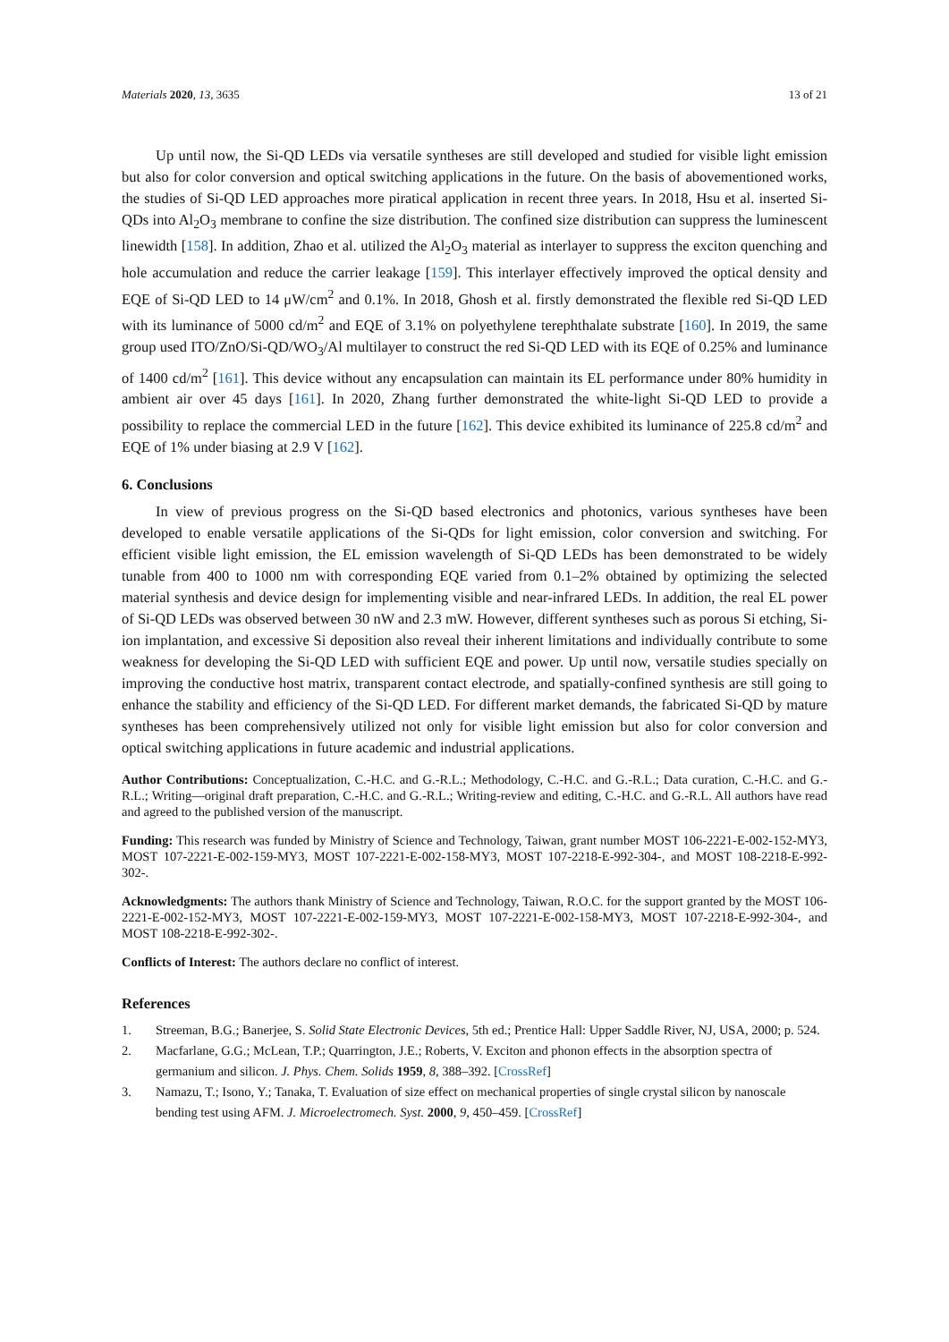Materials 2020, 13, 3635 13 of 21
Up until now, the Si-QD LEDs via versatile syntheses are still developed and studied for visible light emission but also for color conversion and optical switching applications in the future. On the basis of abovementioned works, the studies of Si-QD LED approaches more piratical application in recent three years. In 2018, Hsu et al. inserted Si-QDs into Al<sub>2</sub>O<sub>3</sub> membrane to confine the size distribution. The confined size distribution can suppress the luminescent linewidth [158]. In addition, Zhao et al. utilized the Al<sub>2</sub>O<sub>3</sub> material as interlayer to suppress the exciton quenching and hole accumulation and reduce the carrier leakage [159]. This interlayer effectively improved the optical density and EQE of Si-QD LED to 14 μW/cm<sup>2</sup> and 0.1%. In 2018, Ghosh et al. firstly demonstrated the flexible red Si-QD LED with its luminance of 5000 cd/m<sup>2</sup> and EQE of 3.1% on polyethylene terephthalate substrate [160]. In 2019, the same group used ITO/ZnO/Si-QD/WO<sub>3</sub>/Al multilayer to construct the red Si-QD LED with its EQE of 0.25% and luminance of 1400 cd/m<sup>2</sup> [161]. This device without any encapsulation can maintain its EL performance under 80% humidity in ambient air over 45 days [161]. In 2020, Zhang further demonstrated the white-light Si-QD LED to provide a possibility to replace the commercial LED in the future [162]. This device exhibited its luminance of 225.8 cd/m<sup>2</sup> and EQE of 1% under biasing at 2.9 V [162].
6. Conclusions
In view of previous progress on the Si-QD based electronics and photonics, various syntheses have been developed to enable versatile applications of the Si-QDs for light emission, color conversion and switching. For efficient visible light emission, the EL emission wavelength of Si-QD LEDs has been demonstrated to be widely tunable from 400 to 1000 nm with corresponding EQE varied from 0.1–2% obtained by optimizing the selected material synthesis and device design for implementing visible and near-infrared LEDs. In addition, the real EL power of Si-QD LEDs was observed between 30 nW and 2.3 mW. However, different syntheses such as porous Si etching, Si-ion implantation, and excessive Si deposition also reveal their inherent limitations and individually contribute to some weakness for developing the Si-QD LED with sufficient EQE and power. Up until now, versatile studies specially on improving the conductive host matrix, transparent contact electrode, and spatially-confined synthesis are still going to enhance the stability and efficiency of the Si-QD LED. For different market demands, the fabricated Si-QD by mature syntheses has been comprehensively utilized not only for visible light emission but also for color conversion and optical switching applications in future academic and industrial applications.
Author Contributions: Conceptualization, C.-H.C. and G.-R.L.; Methodology, C.-H.C. and G.-R.L.; Data curation, C.-H.C. and G.-R.L.; Writing—original draft preparation, C.-H.C. and G.-R.L.; Writing-review and editing, C.-H.C. and G.-R.L. All authors have read and agreed to the published version of the manuscript.
Funding: This research was funded by Ministry of Science and Technology, Taiwan, grant number MOST 106-2221-E-002-152-MY3, MOST 107-2221-E-002-159-MY3, MOST 107-2221-E-002-158-MY3, MOST 107-2218-E-992-304-, and MOST 108-2218-E-992-302-.
Acknowledgments: The authors thank Ministry of Science and Technology, Taiwan, R.O.C. for the support granted by the MOST 106-2221-E-002-152-MY3, MOST 107-2221-E-002-159-MY3, MOST 107-2221-E-002-158-MY3, MOST 107-2218-E-992-304-, and MOST 108-2218-E-992-302-.
Conflicts of Interest: The authors declare no conflict of interest.
References
1. Streeman, B.G.; Banerjee, S. Solid State Electronic Devices, 5th ed.; Prentice Hall: Upper Saddle River, NJ, USA, 2000; p. 524.
2. Macfarlane, G.G.; McLean, T.P.; Quarrington, J.E.; Roberts, V. Exciton and phonon effects in the absorption spectra of germanium and silicon. J. Phys. Chem. Solids 1959, 8, 388–392. [CrossRef]
3. Namazu, T.; Isono, Y.; Tanaka, T. Evaluation of size effect on mechanical properties of single crystal silicon by nanoscale bending test using AFM. J. Microelectromech. Syst. 2000, 9, 450–459. [CrossRef]